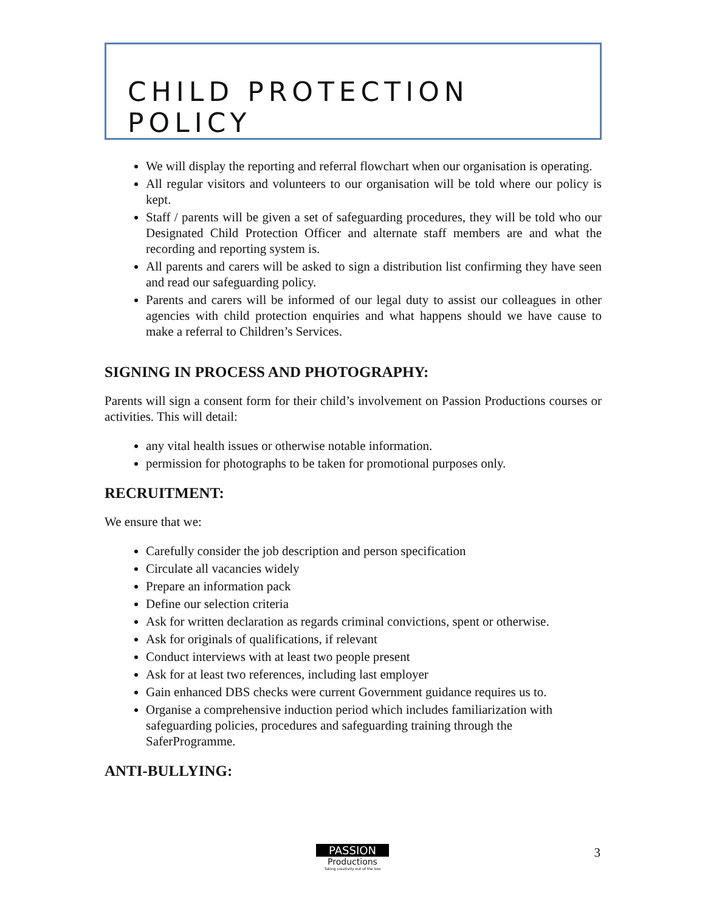CHILD PROTECTION POLICY
We will display the reporting and referral flowchart when our organisation is operating.
All regular visitors and volunteers to our organisation will be told where our policy is kept.
Staff / parents will be given a set of safeguarding procedures, they will be told who our Designated Child Protection Officer and alternate staff members are and what the recording and reporting system is.
All parents and carers will be asked to sign a distribution list confirming they have seen and read our safeguarding policy.
Parents and carers will be informed of our legal duty to assist our colleagues in other agencies with child protection enquiries and what happens should we have cause to make a referral to Children’s Services.
SIGNING IN PROCESS AND PHOTOGRAPHY:
Parents will sign a consent form for their child’s involvement on Passion Productions courses or activities. This will detail:
any vital health issues or otherwise notable information.
permission for photographs to be taken for promotional purposes only.
RECRUITMENT:
We ensure that we:
Carefully consider the job description and person specification
Circulate all vacancies widely
Prepare an information pack
Define our selection criteria
Ask for written declaration as regards criminal convictions, spent or otherwise.
Ask for originals of qualifications, if relevant
Conduct interviews with at least two people present
Ask for at least two references, including last employer
Gain enhanced DBS checks were current Government guidance requires us to.
Organise a comprehensive induction period which includes familiarization with safeguarding policies, procedures and safeguarding training through the SaferProgramme.
ANTI-BULLYING:
PASSION
Productions
Taking creativity out of the box
3